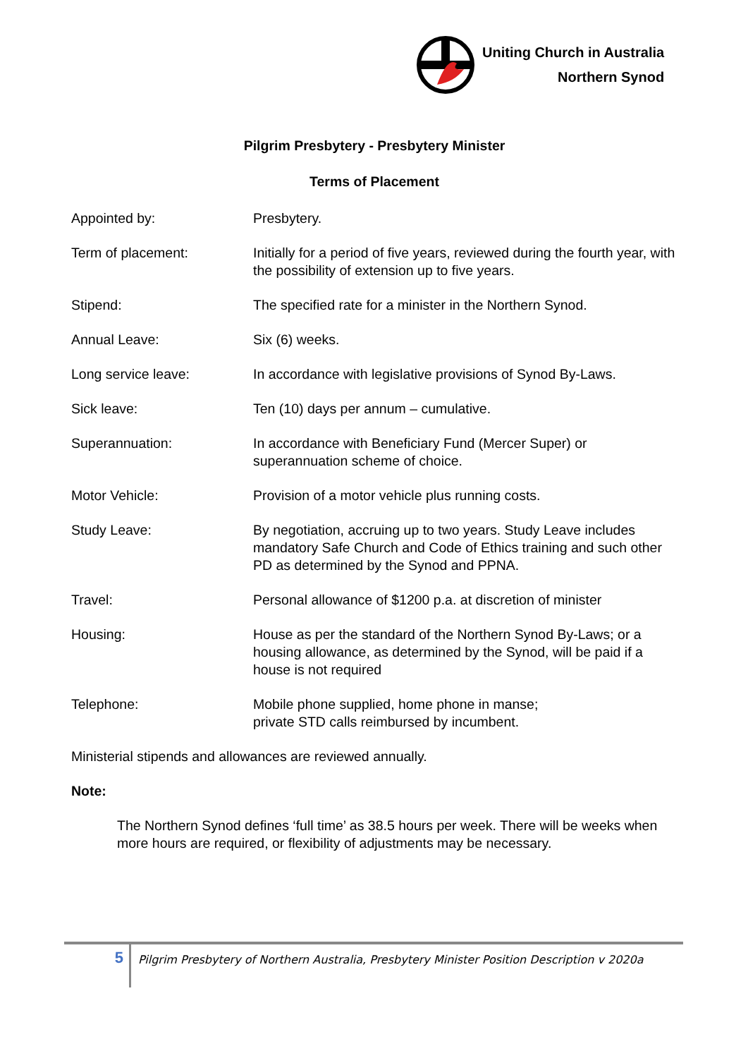Uniting Church in Australia
Northern Synod
Pilgrim Presbytery - Presbytery Minister
Terms of Placement
Appointed by: Presbytery.
Term of placement: Initially for a period of five years, reviewed during the fourth year, with the possibility of extension up to five years.
Stipend: The specified rate for a minister in the Northern Synod.
Annual Leave: Six (6) weeks.
Long service leave: In accordance with legislative provisions of Synod By-Laws.
Sick leave: Ten (10) days per annum – cumulative.
Superannuation: In accordance with Beneficiary Fund (Mercer Super) or superannuation scheme of choice.
Motor Vehicle: Provision of a motor vehicle plus running costs.
Study Leave: By negotiation, accruing up to two years. Study Leave includes mandatory Safe Church and Code of Ethics training and such other PD as determined by the Synod and PPNA.
Travel: Personal allowance of $1200 p.a. at discretion of minister
Housing: House as per the standard of the Northern Synod By-Laws; or a housing allowance, as determined by the Synod, will be paid if a house is not required
Telephone: Mobile phone supplied, home phone in manse;
private STD calls reimbursed by incumbent.
Ministerial stipends and allowances are reviewed annually.
Note:
The Northern Synod defines ‘full time’ as 38.5 hours per week. There will be weeks when more hours are required, or flexibility of adjustments may be necessary.
5
Pilgrim Presbytery of Northern Australia, Presbytery Minister Position Description v 2020a